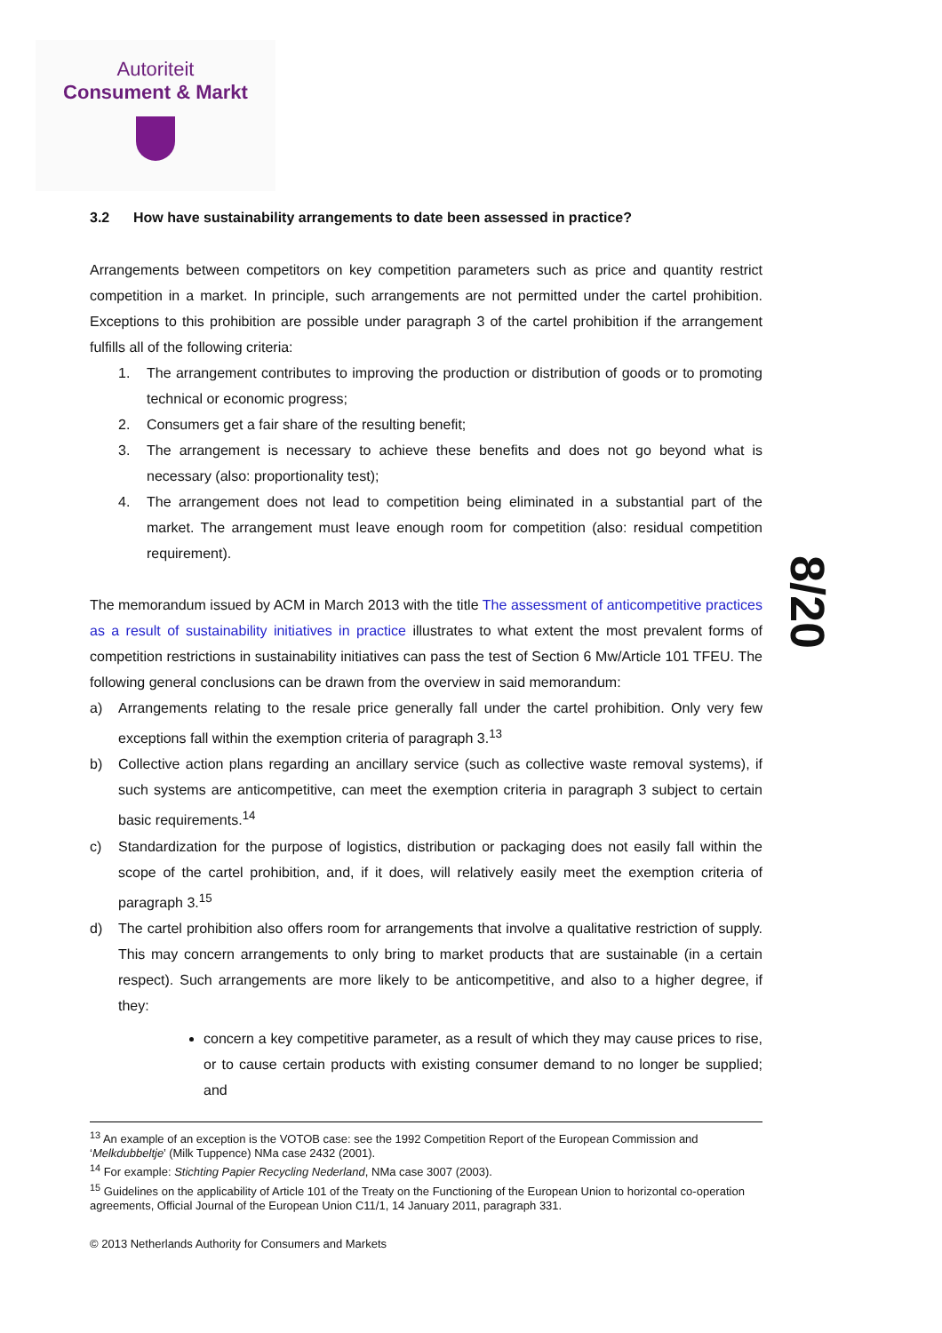Autoriteit
Consument & Markt
3.2 How have sustainability arrangements to date been assessed in practice?
Arrangements between competitors on key competition parameters such as price and quantity restrict competition in a market. In principle, such arrangements are not permitted under the cartel prohibition. Exceptions to this prohibition are possible under paragraph 3 of the cartel prohibition if the arrangement fulfills all of the following criteria:
1. The arrangement contributes to improving the production or distribution of goods or to promoting technical or economic progress;
2. Consumers get a fair share of the resulting benefit;
3. The arrangement is necessary to achieve these benefits and does not go beyond what is necessary (also: proportionality test);
4. The arrangement does not lead to competition being eliminated in a substantial part of the market. The arrangement must leave enough room for competition (also: residual competition requirement).
The memorandum issued by ACM in March 2013 with the title The assessment of anticompetitive practices as a result of sustainability initiatives in practice illustrates to what extent the most prevalent forms of competition restrictions in sustainability initiatives can pass the test of Section 6 Mw/Article 101 TFEU. The following general conclusions can be drawn from the overview in said memorandum:
a) Arrangements relating to the resale price generally fall under the cartel prohibition. Only very few exceptions fall within the exemption criteria of paragraph 3.<sup>13</sup>
b) Collective action plans regarding an ancillary service (such as collective waste removal systems), if such systems are anticompetitive, can meet the exemption criteria in paragraph 3 subject to certain basic requirements.<sup>14</sup>
c) Standardization for the purpose of logistics, distribution or packaging does not easily fall within the scope of the cartel prohibition, and, if it does, will relatively easily meet the exemption criteria of paragraph 3.<sup>15</sup>
d) The cartel prohibition also offers room for arrangements that involve a qualitative restriction of supply. This may concern arrangements to only bring to market products that are sustainable (in a certain respect). Such arrangements are more likely to be anticompetitive, and also to a higher degree, if they:
concern a key competitive parameter, as a result of which they may cause prices to rise, or to cause certain products with existing consumer demand to no longer be supplied; and
8/20
<sup>13</sup> An example of an exception is the VOTOB case: see the 1992 Competition Report of the European Commission and ‘Melkdubbeltje’ (Milk Tuppence) NMa case 2432 (2001).
<sup>14</sup> For example: Stichting Papier Recycling Nederland, NMa case 3007 (2003).
<sup>15</sup> Guidelines on the applicability of Article 101 of the Treaty on the Functioning of the European Union to horizontal co-operation agreements, Official Journal of the European Union C11/1, 14 January 2011, paragraph 331.
© 2013 Netherlands Authority for Consumers and Markets